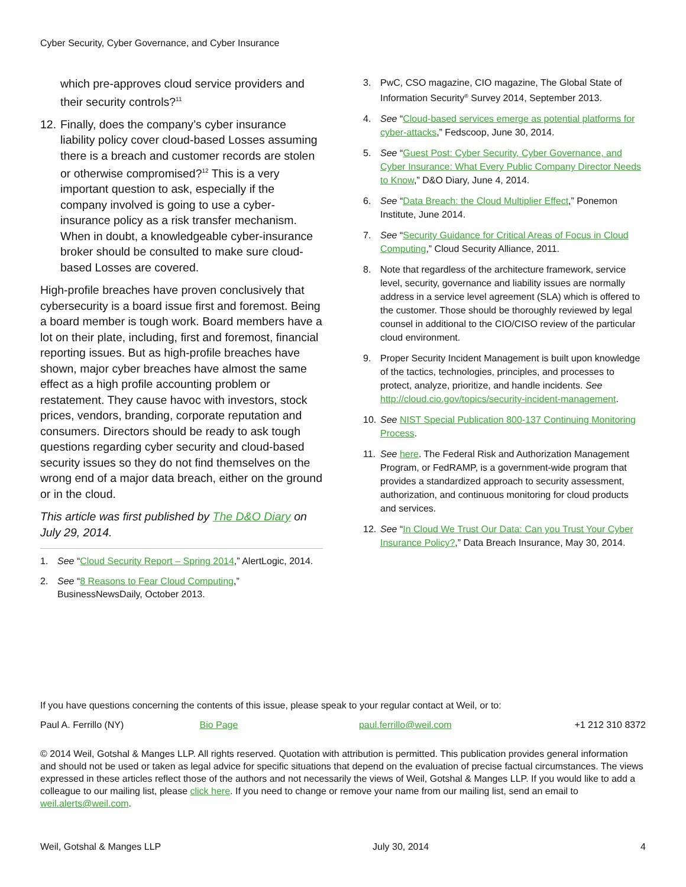Cyber Security, Cyber Governance, and Cyber Insurance
which pre-approves cloud service providers and their security controls?<sup>11</sup>
12. Finally, does the company’s cyber insurance liability policy cover cloud-based Losses assuming there is a breach and customer records are stolen or otherwise compromised?<sup>12</sup> This is a very important question to ask, especially if the company involved is going to use a cyber-insurance policy as a risk transfer mechanism. When in doubt, a knowledgeable cyber-insurance broker should be consulted to make sure cloud-based Losses are covered.
High-profile breaches have proven conclusively that cybersecurity is a board issue first and foremost. Being a board member is tough work. Board members have a lot on their plate, including, first and foremost, financial reporting issues. But as high-profile breaches have shown, major cyber breaches have almost the same effect as a high profile accounting problem or restatement. They cause havoc with investors, stock prices, vendors, branding, corporate reputation and consumers. Directors should be ready to ask tough questions regarding cyber security and cloud-based security issues so they do not find themselves on the wrong end of a major data breach, either on the ground or in the cloud.
This article was first published by The D&O Diary on July 29, 2014.
1. See “Cloud Security Report – Spring 2014,” AlertLogic, 2014.
2. See “8 Reasons to Fear Cloud Computing,” BusinessNewsDaily, October 2013.
3. PwC, CSO magazine, CIO magazine, The Global State of Information Security<sup>®</sup> Survey 2014, September 2013.
4. See “Cloud-based services emerge as potential platforms for cyber-attacks,” Fedscoop, June 30, 2014.
5. See “Guest Post: Cyber Security, Cyber Governance, and Cyber Insurance: What Every Public Company Director Needs to Know,” D&O Diary, June 4, 2014.
6. See “Data Breach: the Cloud Multiplier Effect,” Ponemon Institute, June 2014.
7. See “Security Guidance for Critical Areas of Focus in Cloud Computing,” Cloud Security Alliance, 2011.
8. Note that regardless of the architecture framework, service level, security, governance and liability issues are normally address in a service level agreement (SLA) which is offered to the customer. Those should be thoroughly reviewed by legal counsel in additional to the CIO/CISO review of the particular cloud environment.
9. Proper Security Incident Management is built upon knowledge of the tactics, technologies, principles, and processes to protect, analyze, prioritize, and handle incidents. See http://cloud.cio.gov/topics/security-incident-management.
10. See NIST Special Publication 800-137 Continuing Monitoring Process.
11. See here. The Federal Risk and Authorization Management Program, or FedRAMP, is a government-wide program that provides a standardized approach to security assessment, authorization, and continuous monitoring for cloud products and services.
12. See “In Cloud We Trust Our Data: Can you Trust Your Cyber Insurance Policy?,” Data Breach Insurance, May 30, 2014.
If you have questions concerning the contents of this issue, please speak to your regular contact at Weil, or to:
Paul A. Ferrillo (NY) Bio Page paul.ferrillo@weil.com +1 212 310 8372
© 2014 Weil, Gotshal & Manges LLP. All rights reserved. Quotation with attribution is permitted. This publication provides general information and should not be used or taken as legal advice for specific situations that depend on the evaluation of precise factual circumstances. The views expressed in these articles reflect those of the authors and not necessarily the views of Weil, Gotshal & Manges LLP. If you would like to add a colleague to our mailing list, please click here. If you need to change or remove your name from our mailing list, send an email to weil.alerts@weil.com.
Weil, Gotshal & Manges LLP July 30, 2014 4